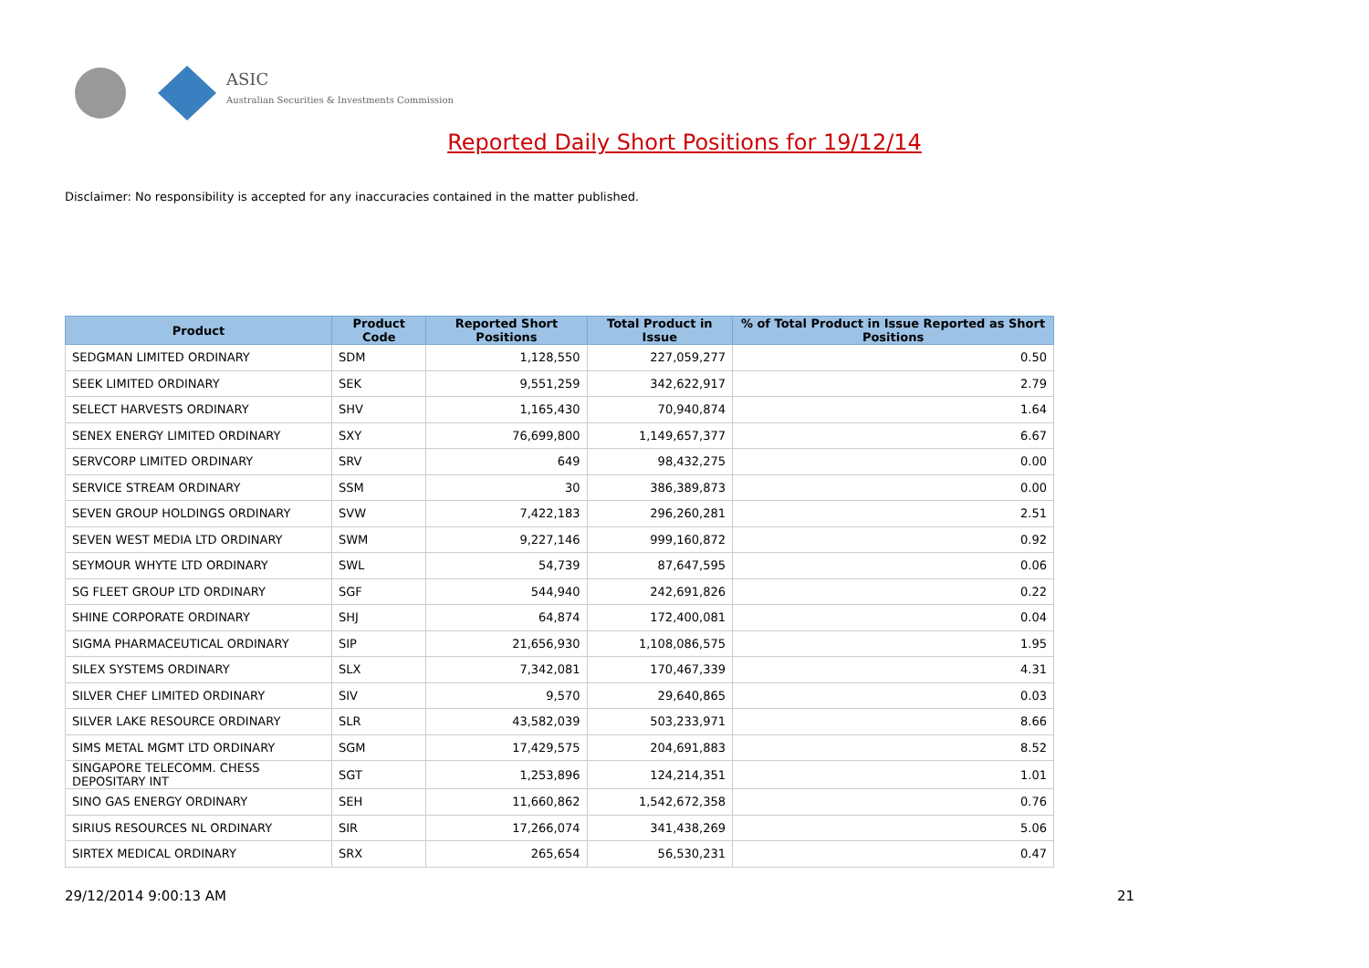ASIC
Australian Securities & Investments Commission
Reported Daily Short Positions for 19/12/14
Disclaimer: No responsibility is accepted for any inaccuracies contained in the matter published.
| Product | Product Code | Reported Short Positions | Total Product in Issue | % of Total Product in Issue Reported as Short Positions |
| --- | --- | --- | --- | --- |
| SEDGMAN LIMITED ORDINARY | SDM | 1,128,550 | 227,059,277 | 0.50 |
| SEEK LIMITED ORDINARY | SEK | 9,551,259 | 342,622,917 | 2.79 |
| SELECT HARVESTS ORDINARY | SHV | 1,165,430 | 70,940,874 | 1.64 |
| SENEX ENERGY LIMITED ORDINARY | SXY | 76,699,800 | 1,149,657,377 | 6.67 |
| SERVCORP LIMITED ORDINARY | SRV | 649 | 98,432,275 | 0.00 |
| SERVICE STREAM ORDINARY | SSM | 30 | 386,389,873 | 0.00 |
| SEVEN GROUP HOLDINGS ORDINARY | SVW | 7,422,183 | 296,260,281 | 2.51 |
| SEVEN WEST MEDIA LTD ORDINARY | SWM | 9,227,146 | 999,160,872 | 0.92 |
| SEYMOUR WHYTE LTD ORDINARY | SWL | 54,739 | 87,647,595 | 0.06 |
| SG FLEET GROUP LTD ORDINARY | SGF | 544,940 | 242,691,826 | 0.22 |
| SHINE CORPORATE ORDINARY | SHJ | 64,874 | 172,400,081 | 0.04 |
| SIGMA PHARMACEUTICAL ORDINARY | SIP | 21,656,930 | 1,108,086,575 | 1.95 |
| SILEX SYSTEMS ORDINARY | SLX | 7,342,081 | 170,467,339 | 4.31 |
| SILVER CHEF LIMITED ORDINARY | SIV | 9,570 | 29,640,865 | 0.03 |
| SILVER LAKE RESOURCE ORDINARY | SLR | 43,582,039 | 503,233,971 | 8.66 |
| SIMS METAL MGMT LTD ORDINARY | SGM | 17,429,575 | 204,691,883 | 8.52 |
| SINGAPORE TELECOMM. CHESS DEPOSITARY INT | SGT | 1,253,896 | 124,214,351 | 1.01 |
| SINO GAS ENERGY ORDINARY | SEH | 11,660,862 | 1,542,672,358 | 0.76 |
| SIRIUS RESOURCES NL ORDINARY | SIR | 17,266,074 | 341,438,269 | 5.06 |
| SIRTEX MEDICAL ORDINARY | SRX | 265,654 | 56,530,231 | 0.47 |
29/12/2014 9:00:13 AM 21